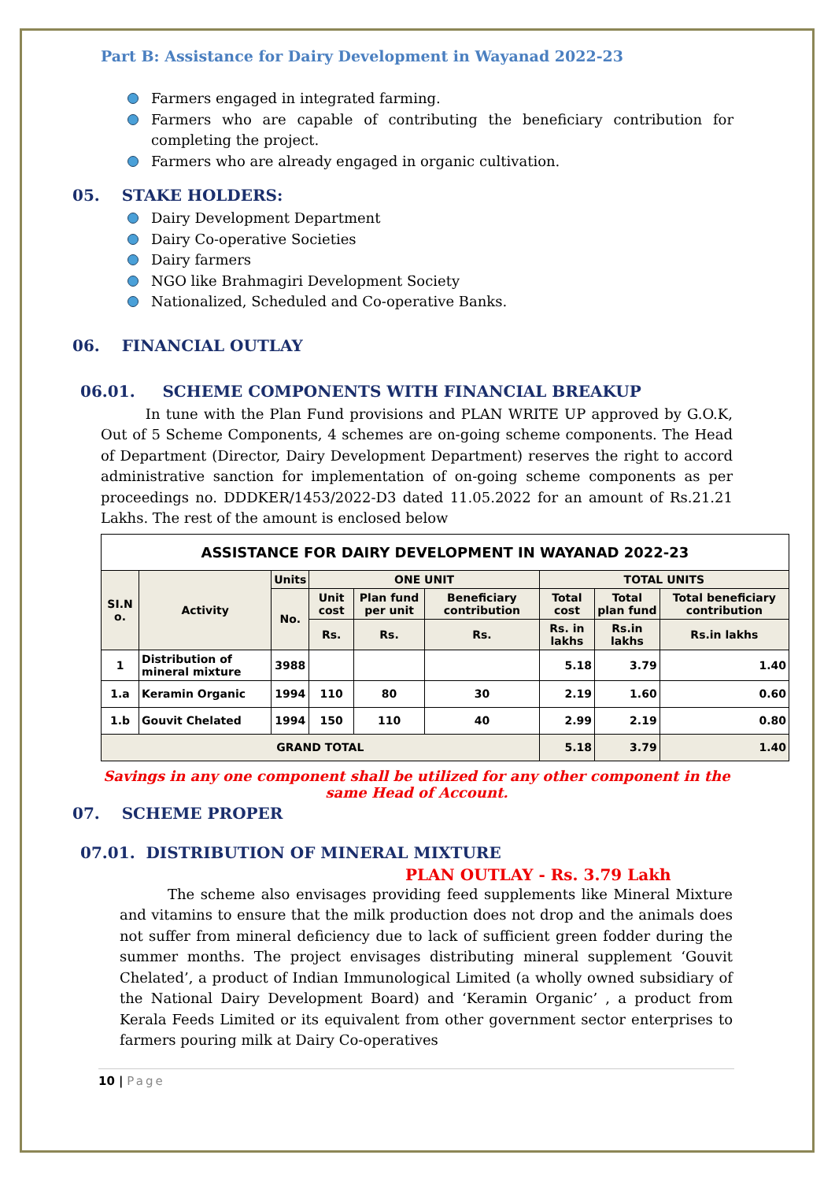Part B: Assistance for Dairy Development in Wayanad 2022-23
Farmers engaged in integrated farming.
Farmers who are capable of contributing the beneficiary contribution for completing the project.
Farmers who are already engaged in organic cultivation.
05. STAKE HOLDERS:
Dairy Development Department
Dairy Co-operative Societies
Dairy farmers
NGO like Brahmagiri Development Society
Nationalized, Scheduled and Co-operative Banks.
06. FINANCIAL OUTLAY
06.01. SCHEME COMPONENTS WITH FINANCIAL BREAKUP
In tune with the Plan Fund provisions and PLAN WRITE UP approved by G.O.K, Out of 5 Scheme Components, 4 schemes are on-going scheme components. The Head of Department (Director, Dairy Development Department) reserves the right to accord administrative sanction for implementation of on-going scheme components as per proceedings no. DDDKER/1453/2022-D3 dated 11.05.2022 for an amount of Rs.21.21 Lakhs. The rest of the amount is enclosed below
| ASSISTANCE FOR DAIRY DEVELOPMENT IN WAYANAD 2022-23 | | | | | | | | |
| --- | --- | --- | --- | --- | --- | --- | --- | --- |
| SI.N o. | Activity | Units | ONE UNIT | | | TOTAL UNITS | | |
| | | No. | Unit cost | Plan fund per unit | Beneficiary contribution | Total cost | Total plan fund | Total beneficiary contribution |
| | | | Rs. | Rs. | Rs. | Rs. in lakhs | Rs.in lakhs | Rs.in lakhs |
| 1 | Distribution of mineral mixture | 3988 | | | | 5.18 | 3.79 | 1.40 |
| 1.a | Keramin Organic | 1994 | 110 | 80 | 30 | 2.19 | 1.60 | 0.60 |
| 1.b | Gouvit Chelated | 1994 | 150 | 110 | 40 | 2.99 | 2.19 | 0.80 |
| GRAND TOTAL | | | | | | 5.18 | 3.79 | 1.40 |
Savings in any one component shall be utilized for any other component in the same Head of Account.
07. SCHEME PROPER
07.01. DISTRIBUTION OF MINERAL MIXTURE
PLAN OUTLAY - Rs. 3.79 Lakh
The scheme also envisages providing feed supplements like Mineral Mixture and vitamins to ensure that the milk production does not drop and the animals does not suffer from mineral deficiency due to lack of sufficient green fodder during the summer months. The project envisages distributing mineral supplement ‘Gouvit Chelated’, a product of Indian Immunological Limited (a wholly owned subsidiary of the National Dairy Development Board) and ‘Keramin Organic’ , a product from Kerala Feeds Limited or its equivalent from other government sector enterprises to farmers pouring milk at Dairy Co-operatives
10 | Page